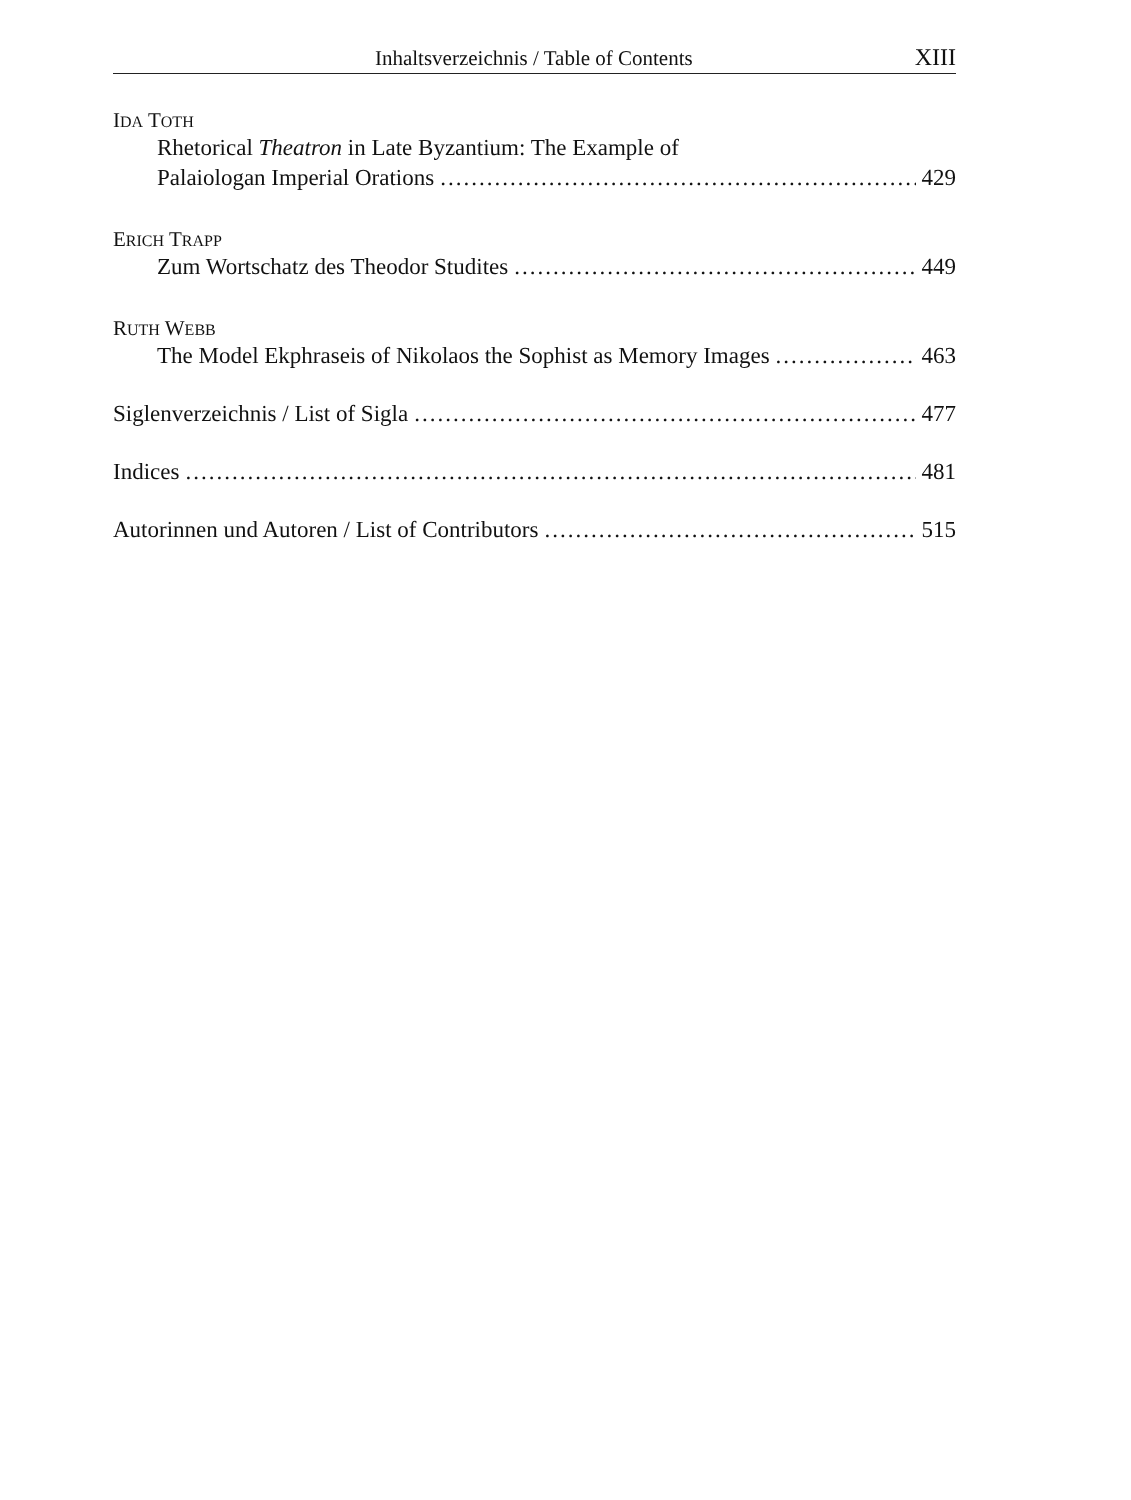Inhaltsverzeichnis / Table of Contents XIII
IDA TOTH
Rhetorical Theatron in Late Byzantium: The Example of
Palaiologan Imperial Orations 429
ERICH TRAPP
Zum Wortschatz des Theodor Studites 449
RUTH WEBB
The Model Ekphraseis of Nikolaos the Sophist as Memory Images 463
Siglenverzeichnis / List of Sigla 477
Indices 481
Autorinnen und Autoren / List of Contributors 515